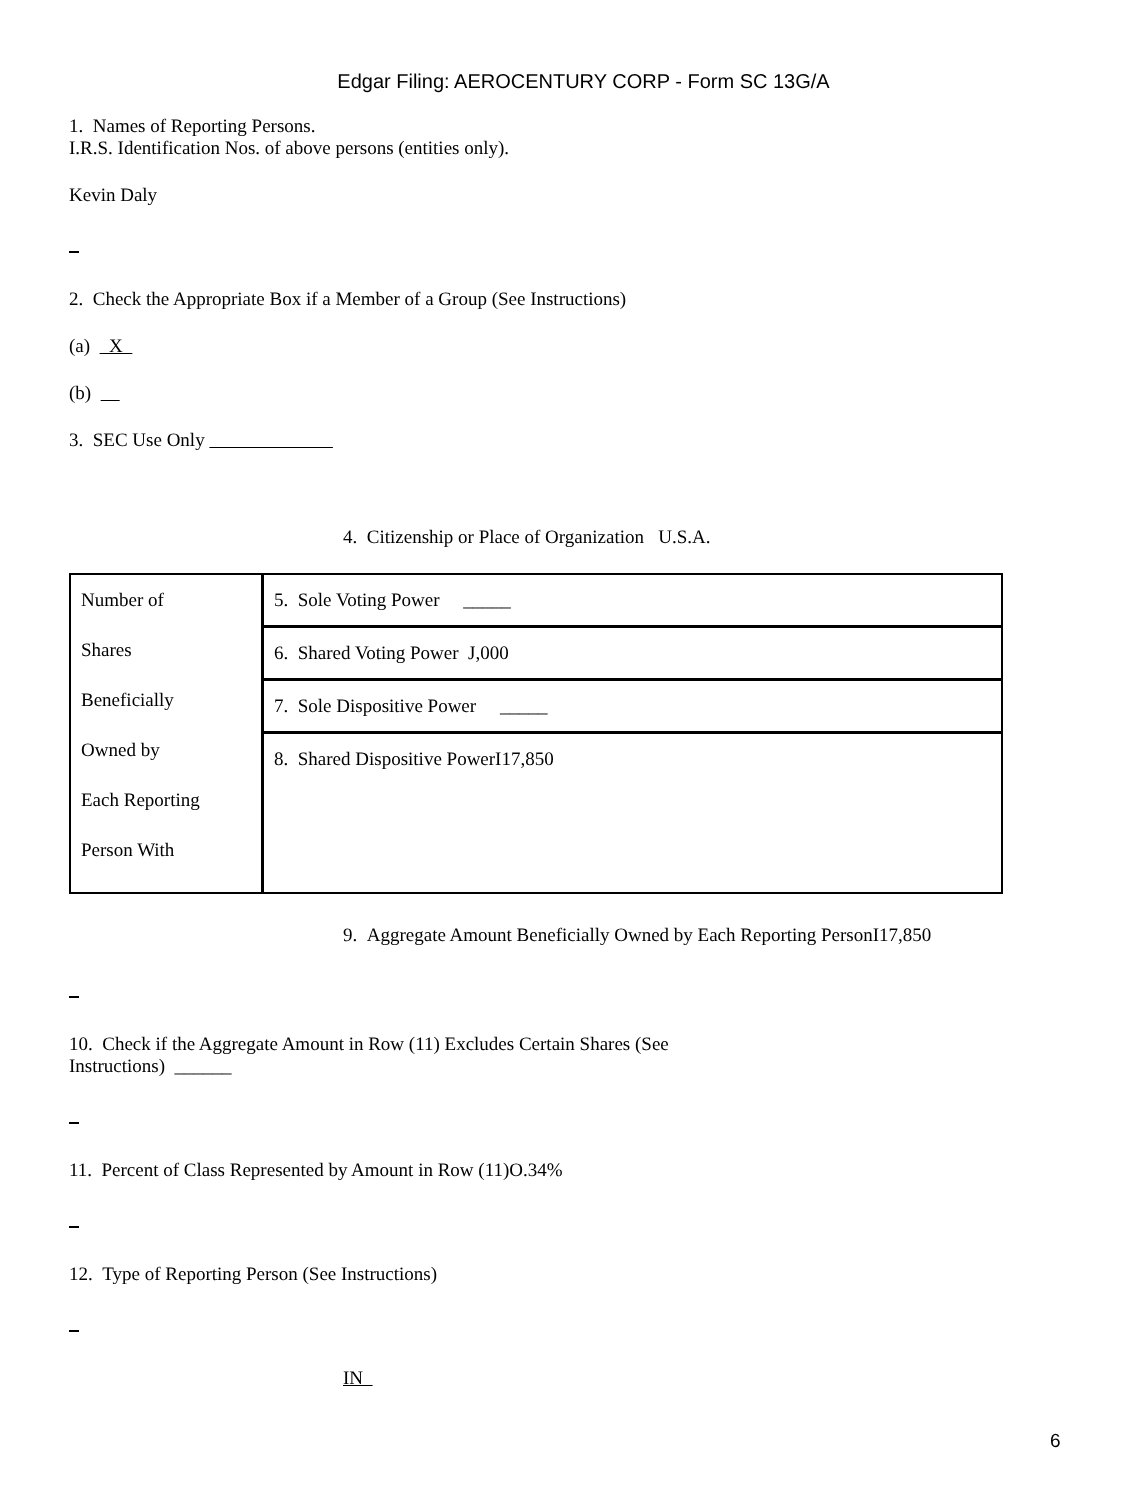Edgar Filing: AEROCENTURY CORP - Form SC 13G/A
1. Names of Reporting Persons.
I.R.S. Identification Nos. of above persons (entities only).
Kevin Daly
2. Check the Appropriate Box if a Member of a Group (See Instructions)
(a) X
(b)
3. SEC Use Only
4. Citizenship or Place of Organization U.S.A.
| Number of Shares Beneficially Owned by Each Reporting Person With | 5. Sole Voting Power _____ |
| | 6. Shared Voting Power J,000 |
| | 7. Sole Dispositive Power _____ |
| | 8. Shared Dispositive PowerI17,850 |
9. Aggregate Amount Beneficially Owned by Each Reporting PersonI17,850
10. Check if the Aggregate Amount in Row (11) Excludes Certain Shares (See
Instructions) ______
11. Percent of Class Represented by Amount in Row (11)O.34%
12. Type of Reporting Person (See Instructions)
IN
6